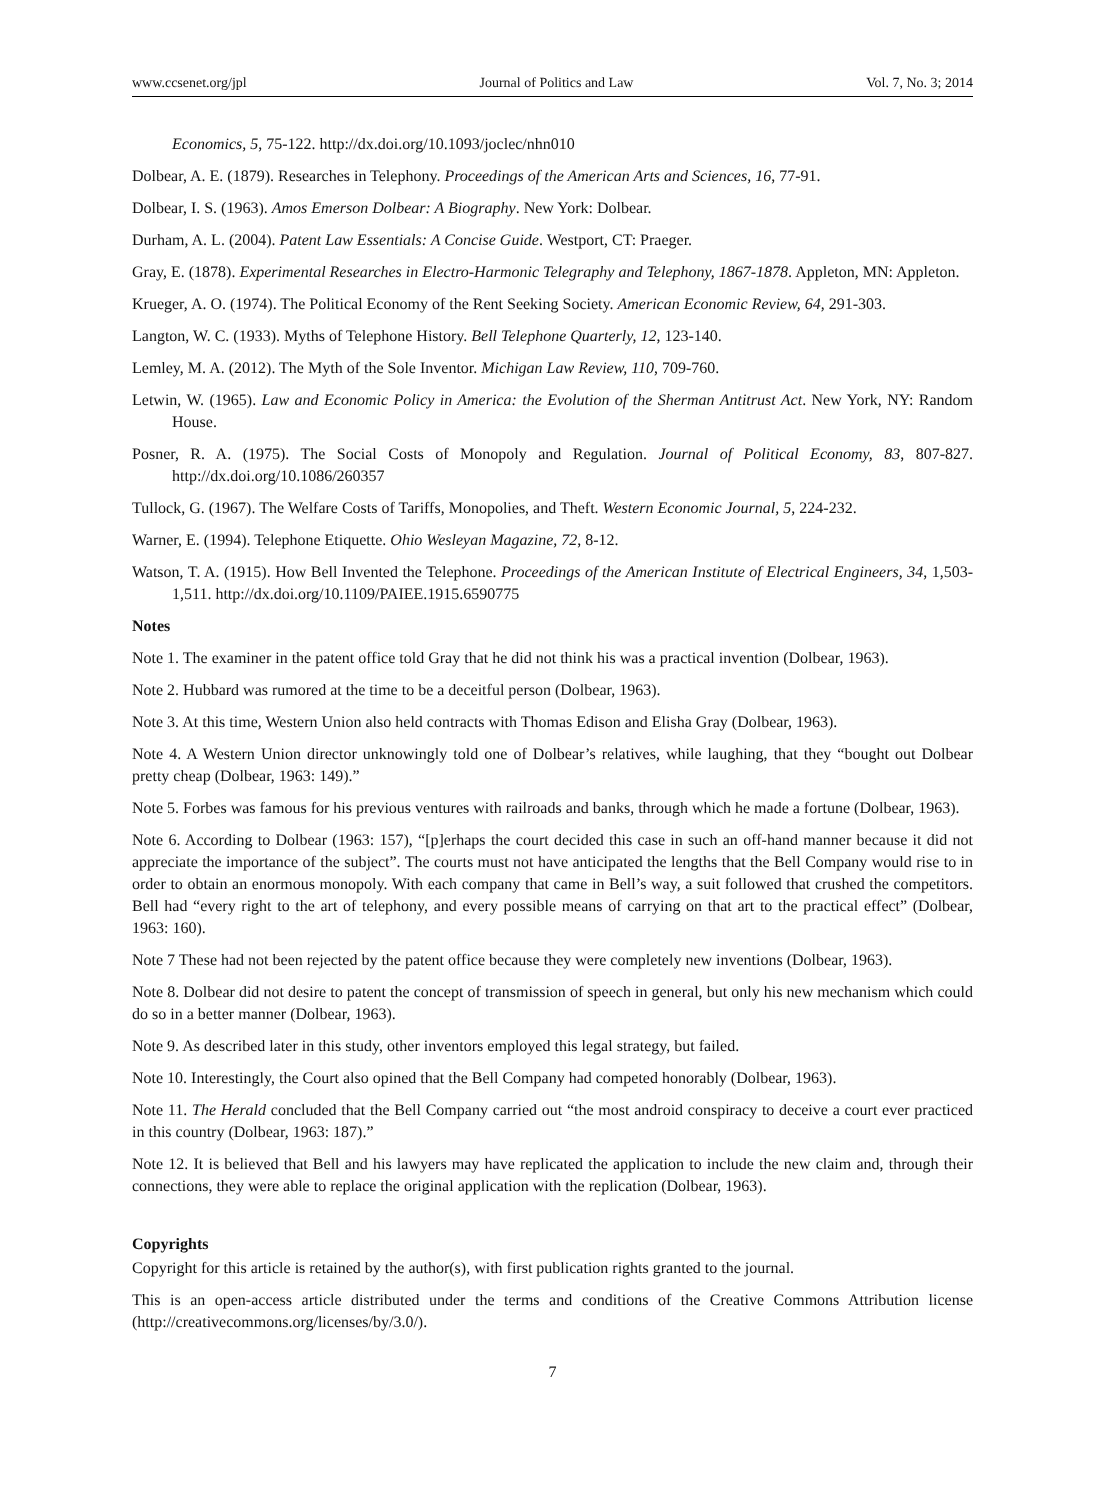www.ccsenet.org/jpl Journal of Politics and Law Vol. 7, No. 3; 2014
Economics, 5, 75-122. http://dx.doi.org/10.1093/joclec/nhn010
Dolbear, A. E. (1879). Researches in Telephony. Proceedings of the American Arts and Sciences, 16, 77-91.
Dolbear, I. S. (1963). Amos Emerson Dolbear: A Biography. New York: Dolbear.
Durham, A. L. (2004). Patent Law Essentials: A Concise Guide. Westport, CT: Praeger.
Gray, E. (1878). Experimental Researches in Electro-Harmonic Telegraphy and Telephony, 1867-1878. Appleton, MN: Appleton.
Krueger, A. O. (1974). The Political Economy of the Rent Seeking Society. American Economic Review, 64, 291-303.
Langton, W. C. (1933). Myths of Telephone History. Bell Telephone Quarterly, 12, 123-140.
Lemley, M. A. (2012). The Myth of the Sole Inventor. Michigan Law Review, 110, 709-760.
Letwin, W. (1965). Law and Economic Policy in America: the Evolution of the Sherman Antitrust Act. New York, NY: Random House.
Posner, R. A. (1975). The Social Costs of Monopoly and Regulation. Journal of Political Economy, 83, 807-827. http://dx.doi.org/10.1086/260357
Tullock, G. (1967). The Welfare Costs of Tariffs, Monopolies, and Theft. Western Economic Journal, 5, 224-232.
Warner, E. (1994). Telephone Etiquette. Ohio Wesleyan Magazine, 72, 8-12.
Watson, T. A. (1915). How Bell Invented the Telephone. Proceedings of the American Institute of Electrical Engineers, 34, 1,503-1,511. http://dx.doi.org/10.1109/PAIEE.1915.6590775
Notes
Note 1. The examiner in the patent office told Gray that he did not think his was a practical invention (Dolbear, 1963).
Note 2. Hubbard was rumored at the time to be a deceitful person (Dolbear, 1963).
Note 3. At this time, Western Union also held contracts with Thomas Edison and Elisha Gray (Dolbear, 1963).
Note 4. A Western Union director unknowingly told one of Dolbear’s relatives, while laughing, that they “bought out Dolbear pretty cheap (Dolbear, 1963: 149).”
Note 5. Forbes was famous for his previous ventures with railroads and banks, through which he made a fortune (Dolbear, 1963).
Note 6. According to Dolbear (1963: 157), “[p]erhaps the court decided this case in such an off-hand manner because it did not appreciate the importance of the subject”. The courts must not have anticipated the lengths that the Bell Company would rise to in order to obtain an enormous monopoly. With each company that came in Bell’s way, a suit followed that crushed the competitors. Bell had “every right to the art of telephony, and every possible means of carrying on that art to the practical effect” (Dolbear, 1963: 160).
Note 7 These had not been rejected by the patent office because they were completely new inventions (Dolbear, 1963).
Note 8. Dolbear did not desire to patent the concept of transmission of speech in general, but only his new mechanism which could do so in a better manner (Dolbear, 1963).
Note 9. As described later in this study, other inventors employed this legal strategy, but failed.
Note 10. Interestingly, the Court also opined that the Bell Company had competed honorably (Dolbear, 1963).
Note 11. The Herald concluded that the Bell Company carried out “the most android conspiracy to deceive a court ever practiced in this country (Dolbear, 1963: 187).”
Note 12. It is believed that Bell and his lawyers may have replicated the application to include the new claim and, through their connections, they were able to replace the original application with the replication (Dolbear, 1963).
Copyrights
Copyright for this article is retained by the author(s), with first publication rights granted to the journal.
This is an open-access article distributed under the terms and conditions of the Creative Commons Attribution license (http://creativecommons.org/licenses/by/3.0/).
7